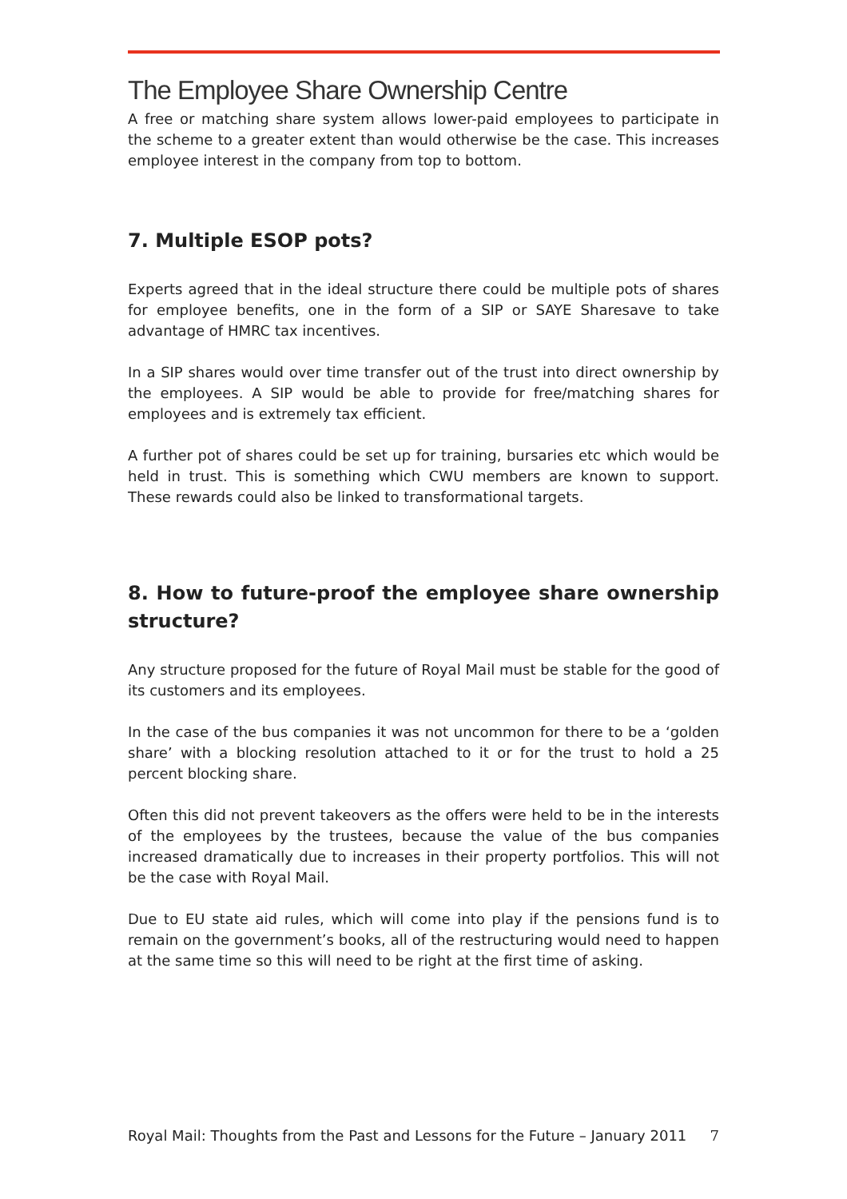The Employee Share Ownership Centre
A free or matching share system allows lower-paid employees to participate in the scheme to a greater extent than would otherwise be the case. This increases employee interest in the company from top to bottom.
7. Multiple ESOP pots?
Experts agreed that in the ideal structure there could be multiple pots of shares for employee benefits, one in the form of a SIP or SAYE Sharesave to take advantage of HMRC tax incentives.
In a SIP shares would over time transfer out of the trust into direct ownership by the employees. A SIP would be able to provide for free/matching shares for employees and is extremely tax efficient.
A further pot of shares could be set up for training, bursaries etc which would be held in trust. This is something which CWU members are known to support. These rewards could also be linked to transformational targets.
8. How to future-proof the employee share ownership structure?
Any structure proposed for the future of Royal Mail must be stable for the good of its customers and its employees.
In the case of the bus companies it was not uncommon for there to be a ‘golden share’ with a blocking resolution attached to it or for the trust to hold a 25 percent blocking share.
Often this did not prevent takeovers as the offers were held to be in the interests of the employees by the trustees, because the value of the bus companies increased dramatically due to increases in their property portfolios. This will not be the case with Royal Mail.
Due to EU state aid rules, which will come into play if the pensions fund is to remain on the government’s books, all of the restructuring would need to happen at the same time so this will need to be right at the first time of asking.
Royal Mail: Thoughts from the Past and Lessons for the Future – January 2011 7